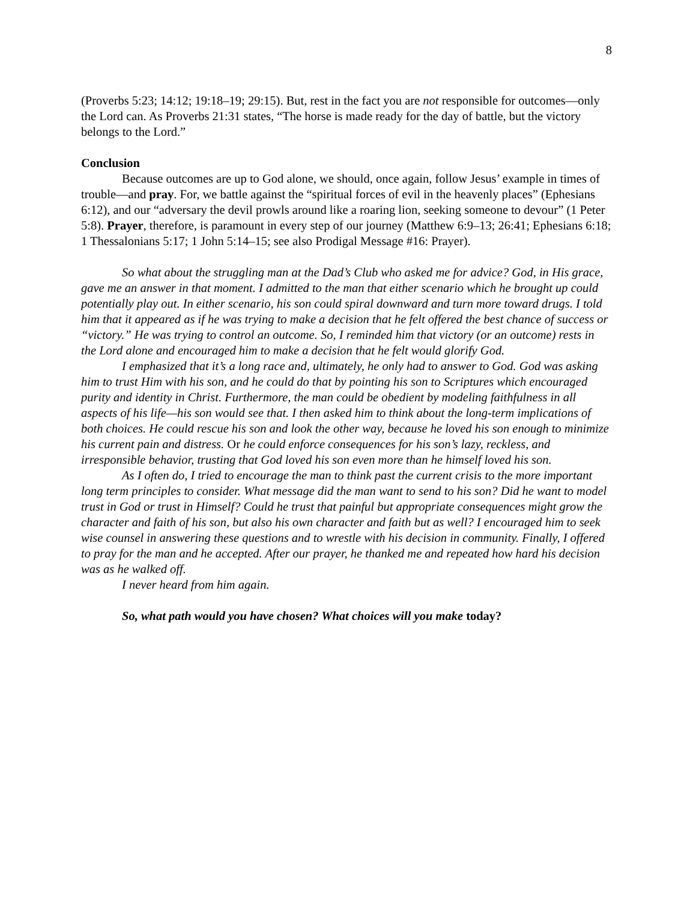8
(Proverbs 5:23; 14:12; 19:18–19; 29:15). But, rest in the fact you are not responsible for outcomes—only the Lord can. As Proverbs 21:31 states, “The horse is made ready for the day of battle, but the victory belongs to the Lord.”
Conclusion
Because outcomes are up to God alone, we should, once again, follow Jesus’ example in times of trouble—and pray. For, we battle against the “spiritual forces of evil in the heavenly places” (Ephesians 6:12), and our “adversary the devil prowls around like a roaring lion, seeking someone to devour” (1 Peter 5:8). Prayer, therefore, is paramount in every step of our journey (Matthew 6:9–13; 26:41; Ephesians 6:18; 1 Thessalonians 5:17; 1 John 5:14–15; see also Prodigal Message #16: Prayer).
So what about the struggling man at the Dad’s Club who asked me for advice? God, in His grace, gave me an answer in that moment. I admitted to the man that either scenario which he brought up could potentially play out. In either scenario, his son could spiral downward and turn more toward drugs. I told him that it appeared as if he was trying to make a decision that he felt offered the best chance of success or “victory.” He was trying to control an outcome. So, I reminded him that victory (or an outcome) rests in the Lord alone and encouraged him to make a decision that he felt would glorify God.
I emphasized that it’s a long race and, ultimately, he only had to answer to God. God was asking him to trust Him with his son, and he could do that by pointing his son to Scriptures which encouraged purity and identity in Christ. Furthermore, the man could be obedient by modeling faithfulness in all aspects of his life—his son would see that. I then asked him to think about the long-term implications of both choices. He could rescue his son and look the other way, because he loved his son enough to minimize his current pain and distress. Or he could enforce consequences for his son’s lazy, reckless, and irresponsible behavior, trusting that God loved his son even more than he himself loved his son.
As I often do, I tried to encourage the man to think past the current crisis to the more important long term principles to consider. What message did the man want to send to his son? Did he want to model trust in God or trust in Himself? Could he trust that painful but appropriate consequences might grow the character and faith of his son, but also his own character and faith but as well? I encouraged him to seek wise counsel in answering these questions and to wrestle with his decision in community. Finally, I offered to pray for the man and he accepted. After our prayer, he thanked me and repeated how hard his decision was as he walked off.
I never heard from him again.
So, what path would you have chosen? What choices will you make today?